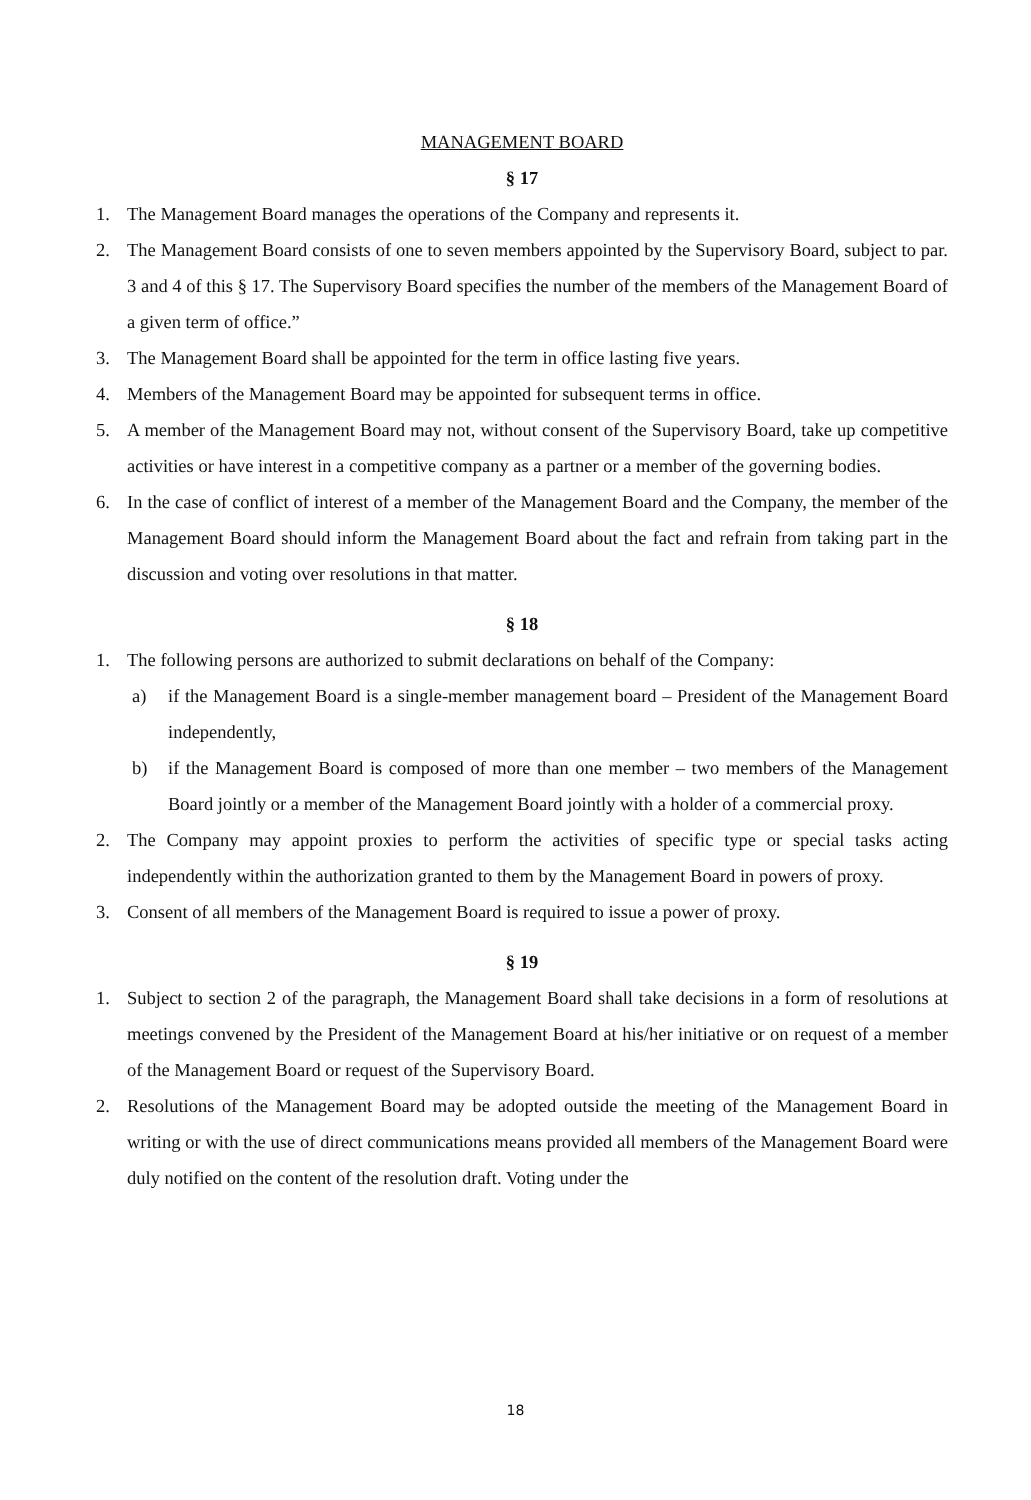MANAGEMENT BOARD
§ 17
1. The Management Board manages the operations of the Company and represents it.
2. The Management Board consists of one to seven members appointed by the Supervisory Board, subject to par. 3 and 4 of this § 17. The Supervisory Board specifies the number of the members of the Management Board of a given term of office.”
3. The Management Board shall be appointed for the term in office lasting five years.
4. Members of the Management Board may be appointed for subsequent terms in office.
5. A member of the Management Board may not, without consent of the Supervisory Board, take up competitive activities or have interest in a competitive company as a partner or a member of the governing bodies.
6. In the case of conflict of interest of a member of the Management Board and the Company, the member of the Management Board should inform the Management Board about the fact and refrain from taking part in the discussion and voting over resolutions in that matter.
§ 18
1. The following persons are authorized to submit declarations on behalf of the Company:
a) if the Management Board is a single-member management board – President of the Management Board independently,
b) if the Management Board is composed of more than one member – two members of the Management Board jointly or a member of the Management Board jointly with a holder of a commercial proxy.
2. The Company may appoint proxies to perform the activities of specific type or special tasks acting independently within the authorization granted to them by the Management Board in powers of proxy.
3. Consent of all members of the Management Board is required to issue a power of proxy.
§ 19
1. Subject to section 2 of the paragraph, the Management Board shall take decisions in a form of resolutions at meetings convened by the President of the Management Board at his/her initiative or on request of a member of the Management Board or request of the Supervisory Board.
2. Resolutions of the Management Board may be adopted outside the meeting of the Management Board in writing or with the use of direct communications means provided all members of the Management Board were duly notified on the content of the resolution draft. Voting under the
18